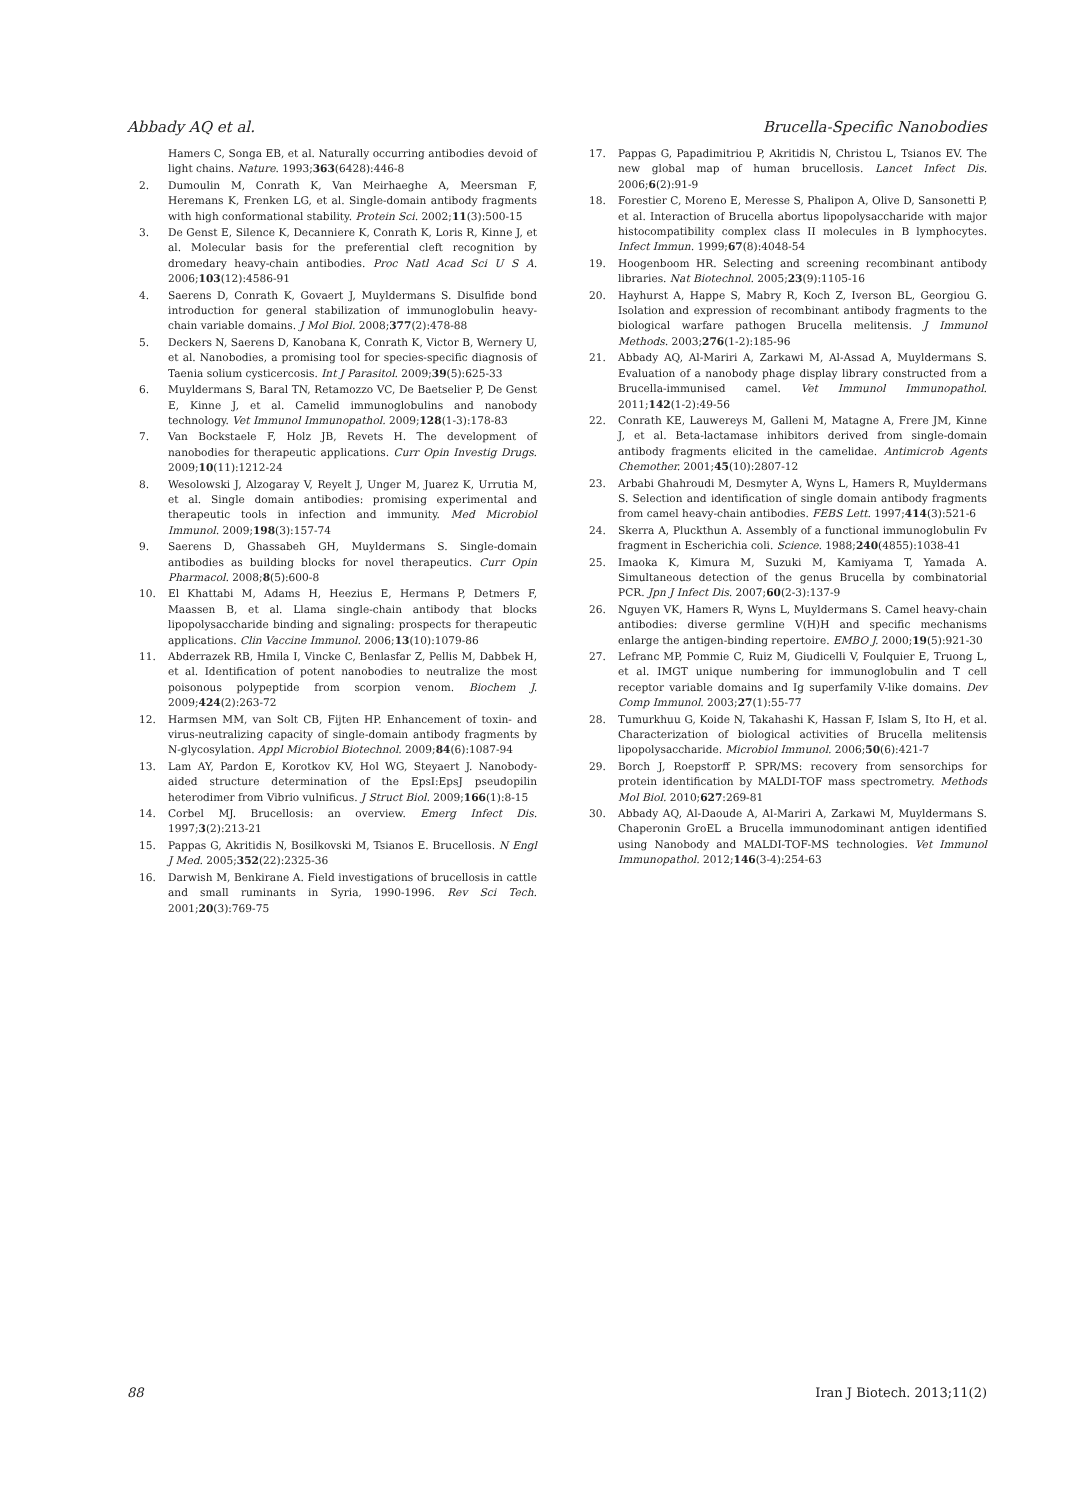Abbady AQ et al. Brucella-Specific Nanobodies
Hamers C, Songa EB, et al. Naturally occurring antibodies devoid of light chains. Nature. 1993;363(6428):446-8
2. Dumoulin M, Conrath K, Van Meirhaeghe A, Meersman F, Heremans K, Frenken LG, et al. Single-domain antibody fragments with high conformational stability. Protein Sci. 2002;11(3):500-15
3. De Genst E, Silence K, Decanniere K, Conrath K, Loris R, Kinne J, et al. Molecular basis for the preferential cleft recognition by dromedary heavy-chain antibodies. Proc Natl Acad Sci U S A. 2006;103(12):4586-91
4. Saerens D, Conrath K, Govaert J, Muyldermans S. Disulfide bond introduction for general stabilization of immunoglobulin heavy-chain variable domains. J Mol Biol. 2008;377(2):478-88
5. Deckers N, Saerens D, Kanobana K, Conrath K, Victor B, Wernery U, et al. Nanobodies, a promising tool for species-specific diagnosis of Taenia solium cysticercosis. Int J Parasitol. 2009;39(5):625-33
6. Muyldermans S, Baral TN, Retamozzo VC, De Baetselier P, De Genst E, Kinne J, et al. Camelid immunoglobulins and nanobody technology. Vet Immunol Immunopathol. 2009;128(1-3):178-83
7. Van Bockstaele F, Holz JB, Revets H. The development of nanobodies for therapeutic applications. Curr Opin Investig Drugs. 2009;10(11):1212-24
8. Wesolowski J, Alzogaray V, Reyelt J, Unger M, Juarez K, Urrutia M, et al. Single domain antibodies: promising experimental and therapeutic tools in infection and immunity. Med Microbiol Immunol. 2009;198(3):157-74
9. Saerens D, Ghassabeh GH, Muyldermans S. Single-domain antibodies as building blocks for novel therapeutics. Curr Opin Pharmacol. 2008;8(5):600-8
10. El Khattabi M, Adams H, Heezius E, Hermans P, Detmers F, Maassen B, et al. Llama single-chain antibody that blocks lipopolysaccharide binding and signaling: prospects for therapeutic applications. Clin Vaccine Immunol. 2006;13(10):1079-86
11. Abderrazek RB, Hmila I, Vincke C, Benlasfar Z, Pellis M, Dabbek H, et al. Identification of potent nanobodies to neutralize the most poisonous polypeptide from scorpion venom. Biochem J. 2009;424(2):263-72
12. Harmsen MM, van Solt CB, Fijten HP. Enhancement of toxin- and virus-neutralizing capacity of single-domain antibody fragments by N-glycosylation. Appl Microbiol Biotechnol. 2009;84(6):1087-94
13. Lam AY, Pardon E, Korotkov KV, Hol WG, Steyaert J. Nanobody-aided structure determination of the EpsI:EpsJ pseudopilin heterodimer from Vibrio vulnificus. J Struct Biol. 2009;166(1):8-15
14. Corbel MJ. Brucellosis: an overview. Emerg Infect Dis. 1997;3(2):213-21
15. Pappas G, Akritidis N, Bosilkovski M, Tsianos E. Brucellosis. N Engl J Med. 2005;352(22):2325-36
16. Darwish M, Benkirane A. Field investigations of brucellosis in cattle and small ruminants in Syria, 1990-1996. Rev Sci Tech. 2001;20(3):769-75
17. Pappas G, Papadimitriou P, Akritidis N, Christou L, Tsianos EV. The new global map of human brucellosis. Lancet Infect Dis. 2006;6(2):91-9
18. Forestier C, Moreno E, Meresse S, Phalipon A, Olive D, Sansonetti P, et al. Interaction of Brucella abortus lipopolysaccharide with major histocompatibility complex class II molecules in B lymphocytes. Infect Immun. 1999;67(8):4048-54
19. Hoogenboom HR. Selecting and screening recombinant antibody libraries. Nat Biotechnol. 2005;23(9):1105-16
20. Hayhurst A, Happe S, Mabry R, Koch Z, Iverson BL, Georgiou G. Isolation and expression of recombinant antibody fragments to the biological warfare pathogen Brucella melitensis. J Immunol Methods. 2003;276(1-2):185-96
21. Abbady AQ, Al-Mariri A, Zarkawi M, Al-Assad A, Muyldermans S. Evaluation of a nanobody phage display library constructed from a Brucella-immunised camel. Vet Immunol Immunopathol. 2011;142(1-2):49-56
22. Conrath KE, Lauwereys M, Galleni M, Matagne A, Frere JM, Kinne J, et al. Beta-lactamase inhibitors derived from single-domain antibody fragments elicited in the camelidae. Antimicrob Agents Chemother. 2001;45(10):2807-12
23. Arbabi Ghahroudi M, Desmyter A, Wyns L, Hamers R, Muyldermans S. Selection and identification of single domain antibody fragments from camel heavy-chain antibodies. FEBS Lett. 1997;414(3):521-6
24. Skerra A, Pluckthun A. Assembly of a functional immunoglobulin Fv fragment in Escherichia coli. Science. 1988;240(4855):1038-41
25. Imaoka K, Kimura M, Suzuki M, Kamiyama T, Yamada A. Simultaneous detection of the genus Brucella by combinatorial PCR. Jpn J Infect Dis. 2007;60(2-3):137-9
26. Nguyen VK, Hamers R, Wyns L, Muyldermans S. Camel heavy-chain antibodies: diverse germline V(H)H and specific mechanisms enlarge the antigen-binding repertoire. EMBO J. 2000;19(5):921-30
27. Lefranc MP, Pommie C, Ruiz M, Giudicelli V, Foulquier E, Truong L, et al. IMGT unique numbering for immunoglobulin and T cell receptor variable domains and Ig superfamily V-like domains. Dev Comp Immunol. 2003;27(1):55-77
28. Tumurkhuu G, Koide N, Takahashi K, Hassan F, Islam S, Ito H, et al. Characterization of biological activities of Brucella melitensis lipopolysaccharide. Microbiol Immunol. 2006;50(6):421-7
29. Borch J, Roepstorff P. SPR/MS: recovery from sensorchips for protein identification by MALDI-TOF mass spectrometry. Methods Mol Biol. 2010;627:269-81
30. Abbady AQ, Al-Daoude A, Al-Mariri A, Zarkawi M, Muyldermans S. Chaperonin GroEL a Brucella immunodominant antigen identified using Nanobody and MALDI-TOF-MS technologies. Vet Immunol Immunopathol. 2012;146(3-4):254-63
88 Iran J Biotech. 2013;11(2)